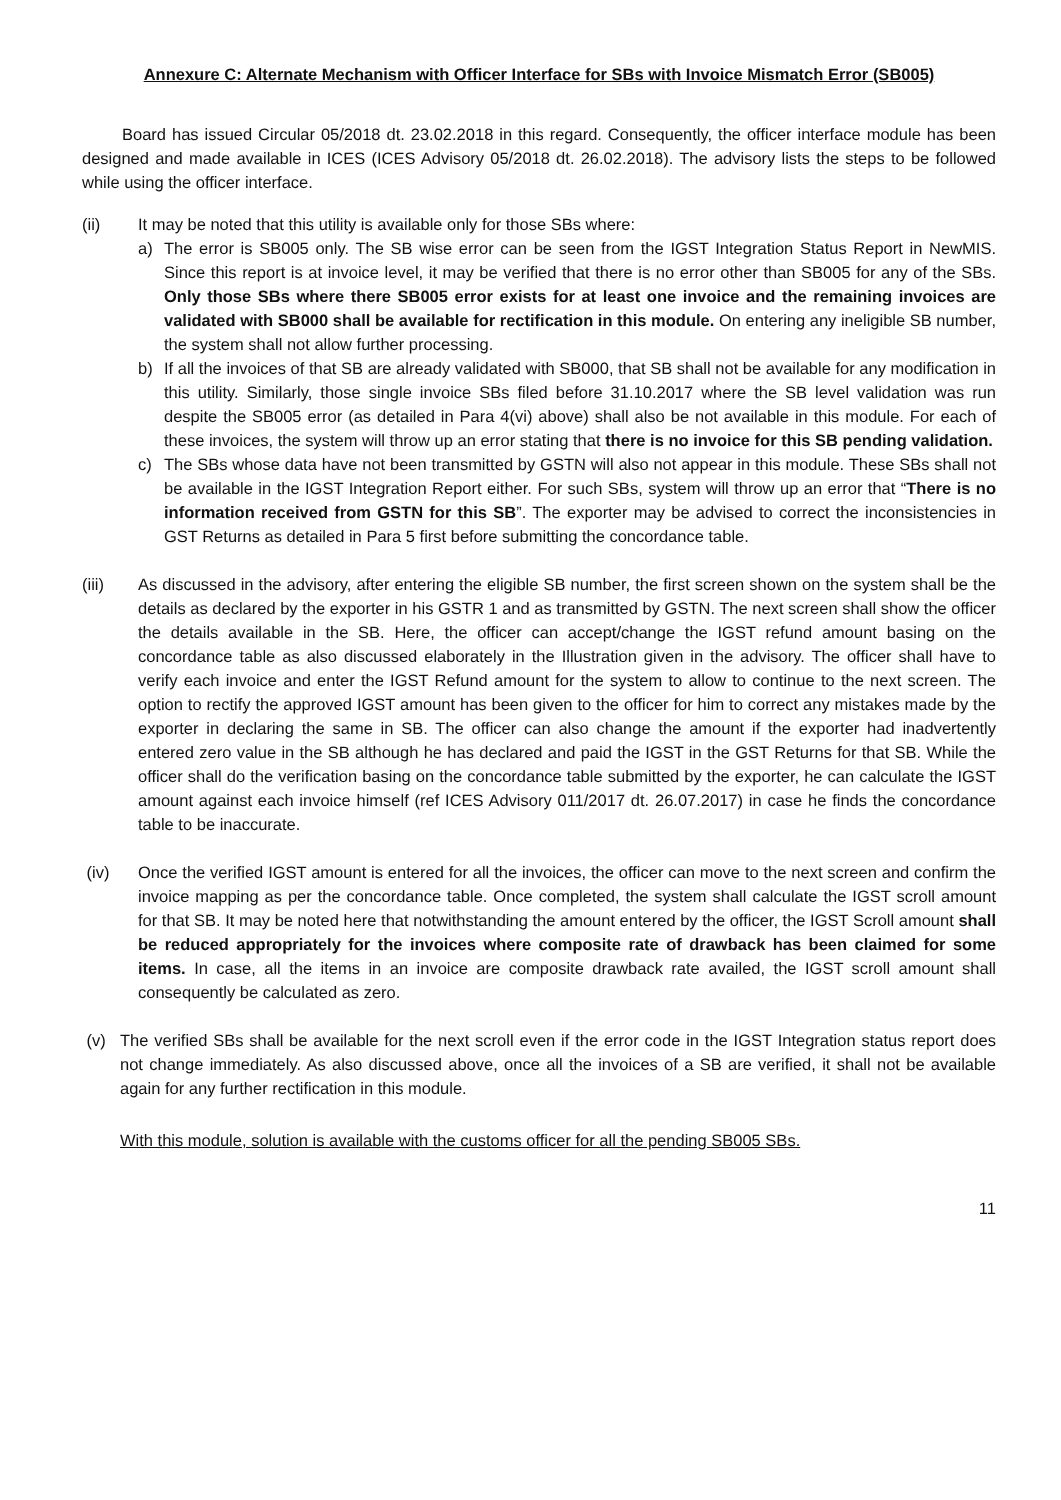Annexure C: Alternate Mechanism with Officer Interface for SBs with Invoice Mismatch Error (SB005)
Board has issued Circular 05/2018 dt. 23.02.2018 in this regard. Consequently, the officer interface module has been designed and made available in ICES (ICES Advisory 05/2018 dt. 26.02.2018). The advisory lists the steps to be followed while using the officer interface.
(ii) It may be noted that this utility is available only for those SBs where:
a) The error is SB005 only. The SB wise error can be seen from the IGST Integration Status Report in NewMIS. Since this report is at invoice level, it may be verified that there is no error other than SB005 for any of the SBs. Only those SBs where there SB005 error exists for at least one invoice and the remaining invoices are validated with SB000 shall be available for rectification in this module. On entering any ineligible SB number, the system shall not allow further processing.
b) If all the invoices of that SB are already validated with SB000, that SB shall not be available for any modification in this utility. Similarly, those single invoice SBs filed before 31.10.2017 where the SB level validation was run despite the SB005 error (as detailed in Para 4(vi) above) shall also be not available in this module. For each of these invoices, the system will throw up an error stating that there is no invoice for this SB pending validation.
c) The SBs whose data have not been transmitted by GSTN will also not appear in this module. These SBs shall not be available in the IGST Integration Report either. For such SBs, system will throw up an error that “There is no information received from GSTN for this SB”. The exporter may be advised to correct the inconsistencies in GST Returns as detailed in Para 5 first before submitting the concordance table.
(iii) As discussed in the advisory, after entering the eligible SB number, the first screen shown on the system shall be the details as declared by the exporter in his GSTR 1 and as transmitted by GSTN. The next screen shall show the officer the details available in the SB. Here, the officer can accept/change the IGST refund amount basing on the concordance table as also discussed elaborately in the Illustration given in the advisory. The officer shall have to verify each invoice and enter the IGST Refund amount for the system to allow to continue to the next screen. The option to rectify the approved IGST amount has been given to the officer for him to correct any mistakes made by the exporter in declaring the same in SB. The officer can also change the amount if the exporter had inadvertently entered zero value in the SB although he has declared and paid the IGST in the GST Returns for that SB. While the officer shall do the verification basing on the concordance table submitted by the exporter, he can calculate the IGST amount against each invoice himself (ref ICES Advisory 011/2017 dt. 26.07.2017) in case he finds the concordance table to be inaccurate.
(iv) Once the verified IGST amount is entered for all the invoices, the officer can move to the next screen and confirm the invoice mapping as per the concordance table. Once completed, the system shall calculate the IGST scroll amount for that SB. It may be noted here that notwithstanding the amount entered by the officer, the IGST Scroll amount shall be reduced appropriately for the invoices where composite rate of drawback has been claimed for some items. In case, all the items in an invoice are composite drawback rate availed, the IGST scroll amount shall consequently be calculated as zero.
(v) The verified SBs shall be available for the next scroll even if the error code in the IGST Integration status report does not change immediately. As also discussed above, once all the invoices of a SB are verified, it shall not be available again for any further rectification in this module.
With this module, solution is available with the customs officer for all the pending SB005 SBs.
11